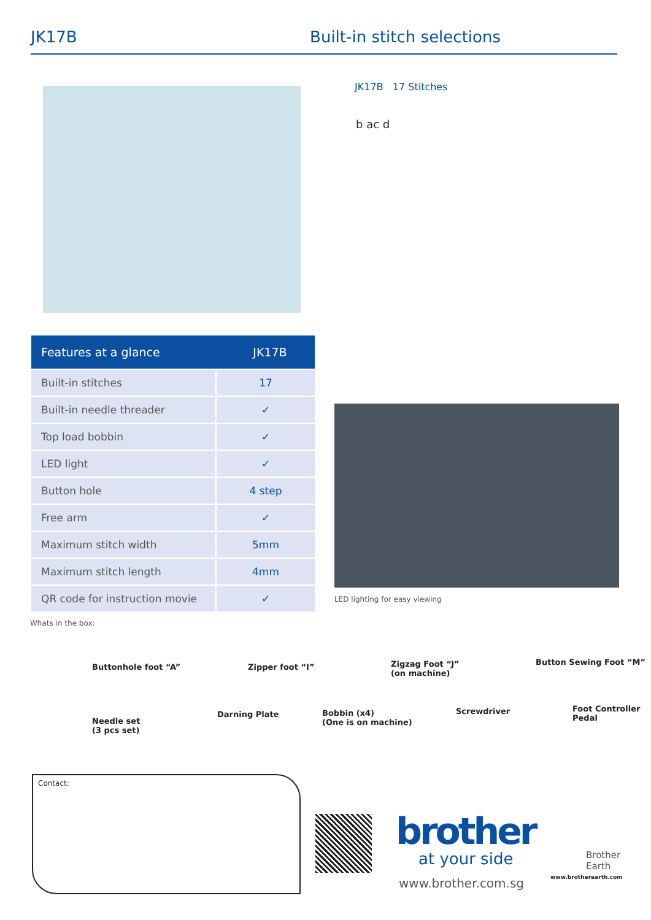JK17B Built-in stitch selections
JK17B 17 Stitches
b ac d
| Features at a glance | JK17B |
| --- | --- |
| Built-in stitches | 17 |
| Built-in needle threader | ✓ |
| Top load bobbin | ✓ |
| LED light | ✓ |
| Button hole | 4 step |
| Free arm | ✓ |
| Maximum stitch width | 5mm |
| Maximum stitch length | 4mm |
| QR code for instruction movie | ✓ |
LED lighting for easy viewing
Whats in the box:
Buttonhole foot “A” Zipper foot “I”
Zigzag Foot “J”
(on machine)
Button Sewing Foot “M”
Needle set
(3 pcs set)
Darning Plate
Bobbin (x4)
(One is on machine)
Screwdriver
Foot Controller
Pedal
Contact:
brother
at your side
www.brother.com.sg
Brother
Earth
www.brotherearth.com